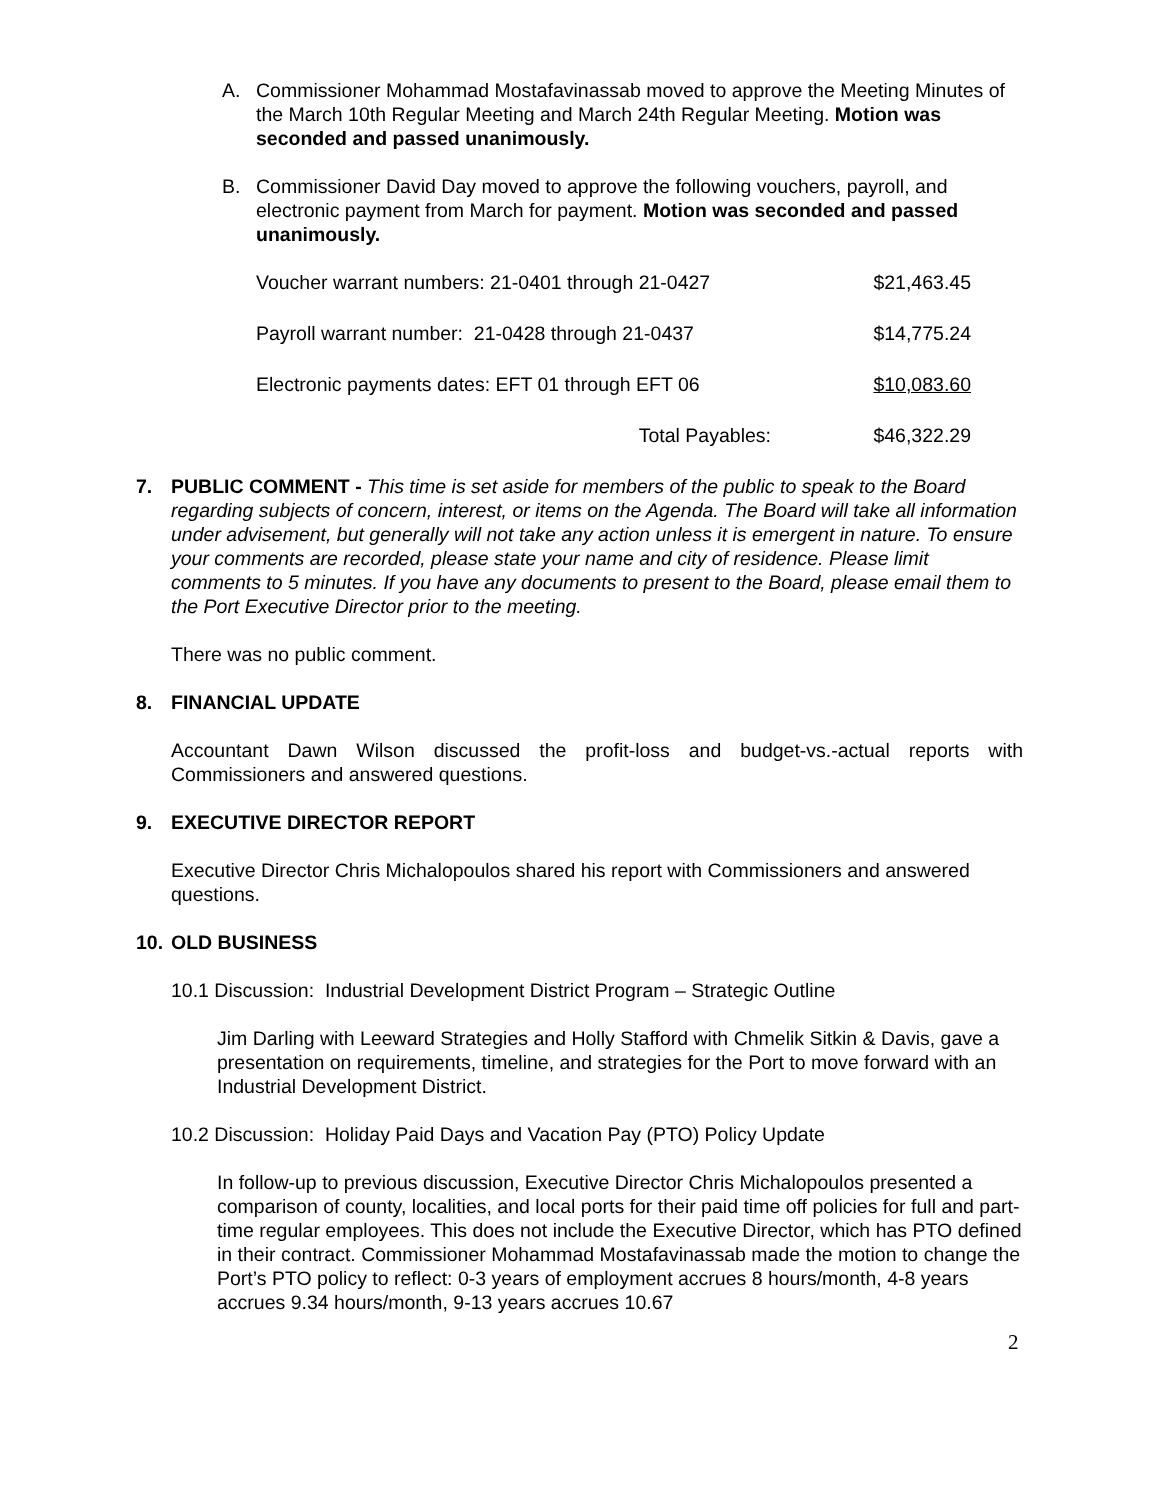A. Commissioner Mohammad Mostafavinassab moved to approve the Meeting Minutes of the March 10th Regular Meeting and March 24th Regular Meeting. Motion was seconded and passed unanimously.
B. Commissioner David Day moved to approve the following vouchers, payroll, and electronic payment from March for payment. Motion was seconded and passed unanimously.
| Voucher warrant numbers: 21-0401 through 21-0427 | $21,463.45 |
| Payroll warrant number: 21-0428 through 21-0437 | $14,775.24 |
| Electronic payments dates: EFT 01 through EFT 06 | $10,083.60 |
| Total Payables: | $46,322.29 |
7.
PUBLIC COMMENT - This time is set aside for members of the public to speak to the Board regarding subjects of concern, interest, or items on the Agenda. The Board will take all information under advisement, but generally will not take any action unless it is emergent in nature. To ensure your comments are recorded, please state your name and city of residence. Please limit comments to 5 minutes. If you have any documents to present to the Board, please email them to the Port Executive Director prior to the meeting.
There was no public comment.
8. FINANCIAL UPDATE
Accountant Dawn Wilson discussed the profit-loss and budget-vs.-actual reports with Commissioners and answered questions.
9. EXECUTIVE DIRECTOR REPORT
Executive Director Chris Michalopoulos shared his report with Commissioners and answered questions.
10. OLD BUSINESS
10.1 Discussion: Industrial Development District Program – Strategic Outline
Jim Darling with Leeward Strategies and Holly Stafford with Chmelik Sitkin & Davis, gave a presentation on requirements, timeline, and strategies for the Port to move forward with an Industrial Development District.
10.2 Discussion: Holiday Paid Days and Vacation Pay (PTO) Policy Update
In follow-up to previous discussion, Executive Director Chris Michalopoulos presented a comparison of county, localities, and local ports for their paid time off policies for full and part-time regular employees. This does not include the Executive Director, which has PTO defined in their contract. Commissioner Mohammad Mostafavinassab made the motion to change the Port’s PTO policy to reflect: 0-3 years of employment accrues 8 hours/month, 4-8 years accrues 9.34 hours/month, 9-13 years accrues 10.67
2